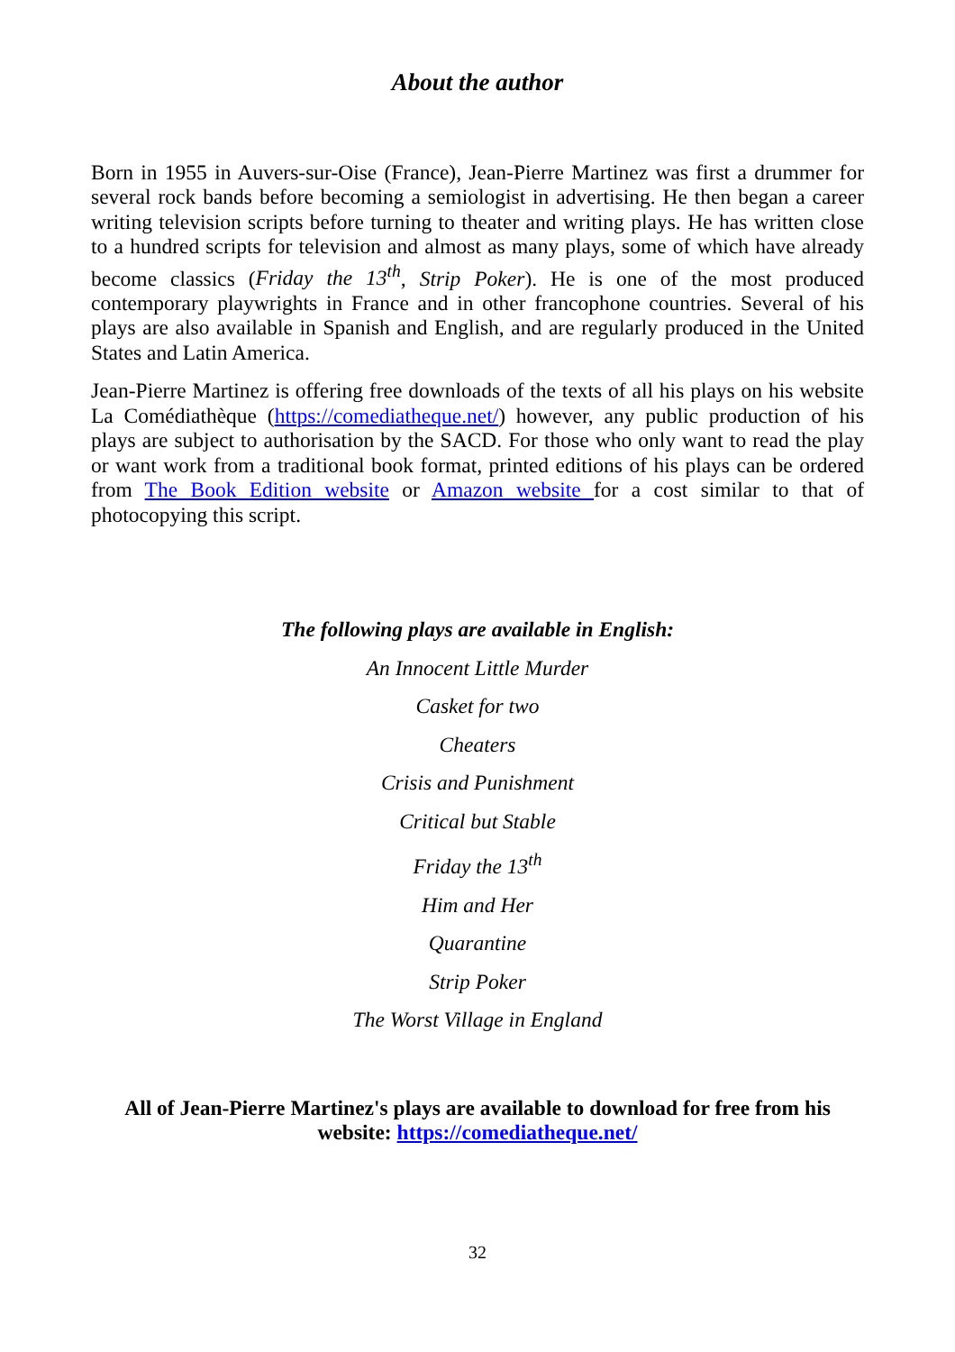About the author
Born in 1955 in Auvers-sur-Oise (France), Jean-Pierre Martinez was first a drummer for several rock bands before becoming a semiologist in advertising. He then began a career writing television scripts before turning to theater and writing plays. He has written close to a hundred scripts for television and almost as many plays, some of which have already become classics (Friday the 13<sup>th</sup>, Strip Poker). He is one of the most produced contemporary playwrights in France and in other francophone countries. Several of his plays are also available in Spanish and English, and are regularly produced in the United States and Latin America.
Jean-Pierre Martinez is offering free downloads of the texts of all his plays on his website La Comédiathèque (https://comediatheque.net/) however, any public production of his plays are subject to authorisation by the SACD. For those who only want to read the play or want work from a traditional book format, printed editions of his plays can be ordered from The Book Edition website or Amazon website for a cost similar to that of photocopying this script.
The following plays are available in English:
An Innocent Little Murder
Casket for two
Cheaters
Crisis and Punishment
Critical but Stable
Friday the 13<sup>th</sup>
Him and Her
Quarantine
Strip Poker
The Worst Village in England
All of Jean-Pierre Martinez's plays are available to download for free from his website: https://comediatheque.net/
32